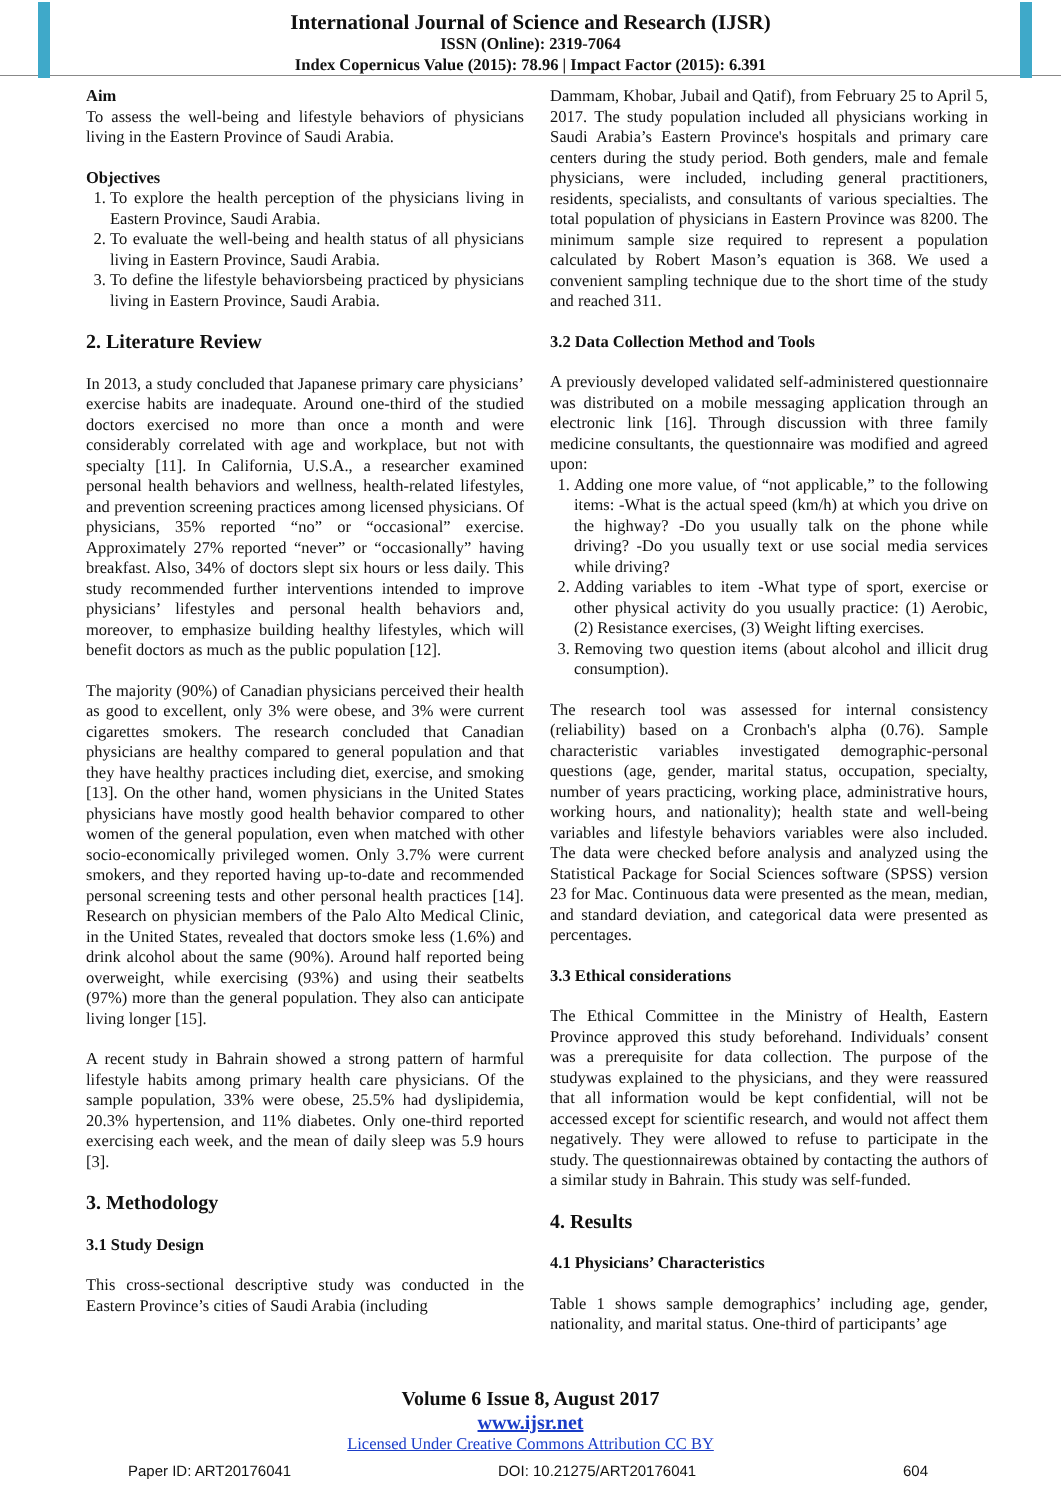International Journal of Science and Research (IJSR)
ISSN (Online): 2319-7064
Index Copernicus Value (2015): 78.96 | Impact Factor (2015): 6.391
Aim
To assess the well-being and lifestyle behaviors of physicians living in the Eastern Province of Saudi Arabia.
Objectives
1. To explore the health perception of the physicians living in Eastern Province, Saudi Arabia.
2. To evaluate the well-being and health status of all physicians living in Eastern Province, Saudi Arabia.
3. To define the lifestyle behaviorsbeing practiced by physicians living in Eastern Province, Saudi Arabia.
2. Literature Review
In 2013, a study concluded that Japanese primary care physicians’ exercise habits are inadequate. Around one-third of the studied doctors exercised no more than once a month and were considerably correlated with age and workplace, but not with specialty [11]. In California, U.S.A., a researcher examined personal health behaviors and wellness, health-related lifestyles, and prevention screening practices among licensed physicians. Of physicians, 35% reported “no” or “occasional” exercise. Approximately 27% reported “never” or “occasionally” having breakfast. Also, 34% of doctors slept six hours or less daily. This study recommended further interventions intended to improve physicians’ lifestyles and personal health behaviors and, moreover, to emphasize building healthy lifestyles, which will benefit doctors as much as the public population [12].
The majority (90%) of Canadian physicians perceived their health as good to excellent, only 3% were obese, and 3% were current cigarettes smokers. The research concluded that Canadian physicians are healthy compared to general population and that they have healthy practices including diet, exercise, and smoking [13]. On the other hand, women physicians in the United States physicians have mostly good health behavior compared to other women of the general population, even when matched with other socio-economically privileged women. Only 3.7% were current smokers, and they reported having up-to-date and recommended personal screening tests and other personal health practices [14]. Research on physician members of the Palo Alto Medical Clinic, in the United States, revealed that doctors smoke less (1.6%) and drink alcohol about the same (90%). Around half reported being overweight, while exercising (93%) and using their seatbelts (97%) more than the general population. They also can anticipate living longer [15].
A recent study in Bahrain showed a strong pattern of harmful lifestyle habits among primary health care physicians. Of the sample population, 33% were obese, 25.5% had dyslipidemia, 20.3% hypertension, and 11% diabetes. Only one-third reported exercising each week, and the mean of daily sleep was 5.9 hours [3].
3. Methodology
3.1 Study Design
This cross-sectional descriptive study was conducted in the Eastern Province’s cities of Saudi Arabia (including
Dammam, Khobar, Jubail and Qatif), from February 25 to April 5, 2017. The study population included all physicians working in Saudi Arabia’s Eastern Province's hospitals and primary care centers during the study period. Both genders, male and female physicians, were included, including general practitioners, residents, specialists, and consultants of various specialties. The total population of physicians in Eastern Province was 8200. The minimum sample size required to represent a population calculated by Robert Mason’s equation is 368. We used a convenient sampling technique due to the short time of the study and reached 311.
3.2 Data Collection Method and Tools
A previously developed validated self-administered questionnaire was distributed on a mobile messaging application through an electronic link [16]. Through discussion with three family medicine consultants, the questionnaire was modified and agreed upon:
1. Adding one more value, of “not applicable,” to the following items: -What is the actual speed (km/h) at which you drive on the highway? -Do you usually talk on the phone while driving? -Do you usually text or use social media services while driving?
2. Adding variables to item -What type of sport, exercise or other physical activity do you usually practice: (1) Aerobic, (2) Resistance exercises, (3) Weight lifting exercises.
3. Removing two question items (about alcohol and illicit drug consumption).
The research tool was assessed for internal consistency (reliability) based on a Cronbach's alpha (0.76). Sample characteristic variables investigated demographic-personal questions (age, gender, marital status, occupation, specialty, number of years practicing, working place, administrative hours, working hours, and nationality); health state and well-being variables and lifestyle behaviors variables were also included. The data were checked before analysis and analyzed using the Statistical Package for Social Sciences software (SPSS) version 23 for Mac. Continuous data were presented as the mean, median, and standard deviation, and categorical data were presented as percentages.
3.3 Ethical considerations
The Ethical Committee in the Ministry of Health, Eastern Province approved this study beforehand. Individuals’ consent was a prerequisite for data collection. The purpose of the studywas explained to the physicians, and they were reassured that all information would be kept confidential, will not be accessed except for scientific research, and would not affect them negatively. They were allowed to refuse to participate in the study. The questionnairewas obtained by contacting the authors of a similar study in Bahrain. This study was self-funded.
4. Results
4.1 Physicians’ Characteristics
Table 1 shows sample demographics’ including age, gender, nationality, and marital status. One-third of participants’ age
Volume 6 Issue 8, August 2017
www.ijsr.net
Licensed Under Creative Commons Attribution CC BY
Paper ID: ART20176041 DOI: 10.21275/ART20176041 604